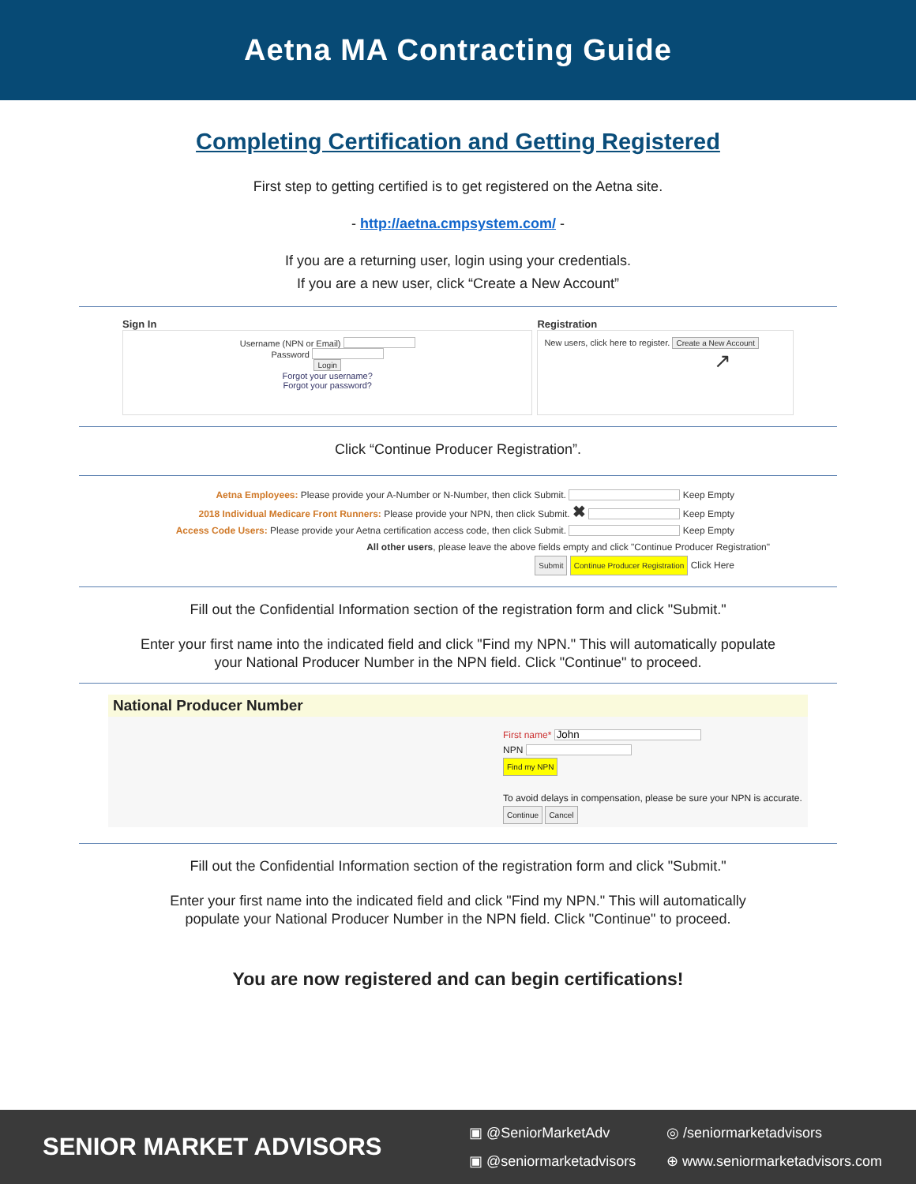Aetna MA Contracting Guide
Completing Certification and Getting Registered
First step to getting certified is to get registered on the Aetna site.
- http://aetna.cmpsystem.com/ -
If you are a returning user, login using your credentials.
If you are a new user, click “Create a New Account”
Sign In
Username (NPN or Email)
Password
Login
Forgot your username?
Forgot your password?
Registration
New users, click here to register. Create a New Account
↗
Click “Continue Producer Registration”.
Aetna Employees: Please provide your A-Number or N-Number, then click Submit. Keep Empty
2018 Individual Medicare Front Runners: Please provide your NPN, then click Submit. ✖ Keep Empty
Access Code Users: Please provide your Aetna certification access code, then click Submit. Keep Empty
All other users, please leave the above fields empty and click "Continue Producer Registration"
Submit Continue Producer Registration Click Here
Fill out the Confidential Information section of the registration form and click "Submit."
Enter your first name into the indicated field and click "Find my NPN." This will automatically populate
your National Producer Number in the NPN field. Click "Continue" to proceed.
National Producer Number
First name*
NPN
Find my NPN
To avoid delays in compensation, please be sure your NPN is accurate.
Continue Cancel
Fill out the Confidential Information section of the registration form and click "Submit."
Enter your first name into the indicated field and click "Find my NPN." This will automatically
populate your National Producer Number in the NPN field. Click "Continue" to proceed.
You are now registered and can begin certifications!
SENIOR MARKET ADVISORS
▣ @SeniorMarketAdv ◎ /seniormarketadvisors ▣ @seniormarketadvisors ⊕ www.seniormarketadvisors.com